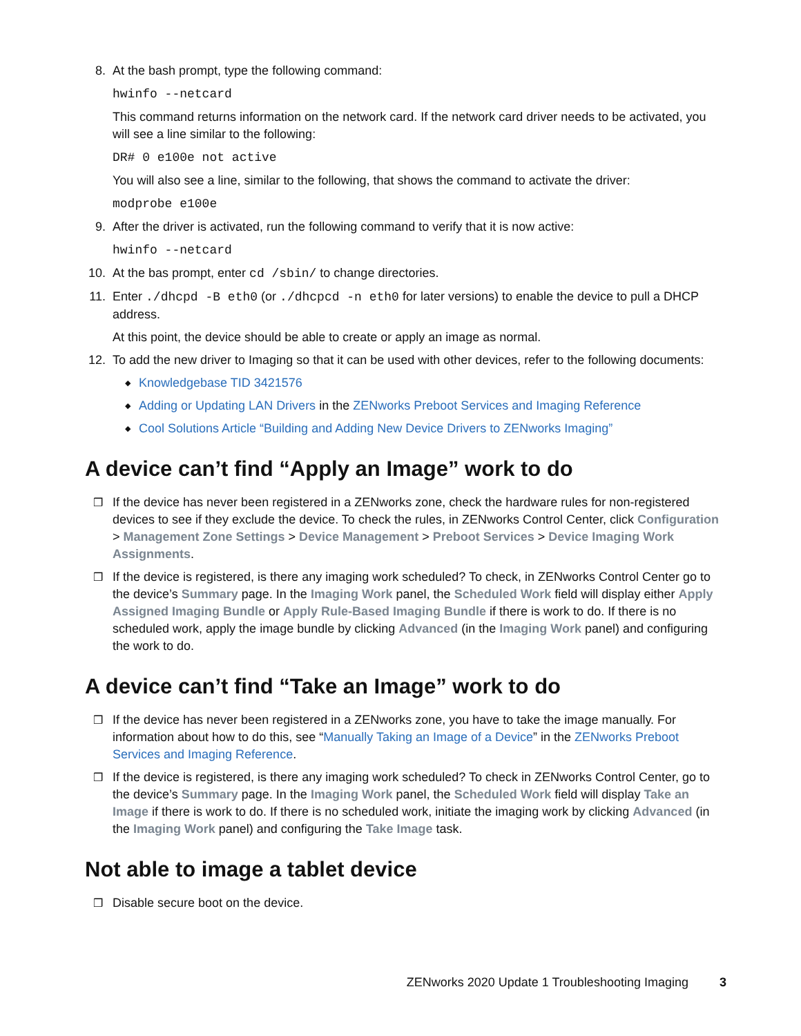8. At the bash prompt, type the following command:
hwinfo --netcard
This command returns information on the network card. If the network card driver needs to be activated, you will see a line similar to the following:
DR# 0 e100e not active
You will also see a line, similar to the following, that shows the command to activate the driver:
modprobe e100e
9. After the driver is activated, run the following command to verify that it is now active:
hwinfo --netcard
10. At the bas prompt, enter cd /sbin/ to change directories.
11. Enter ./dhcpd -B eth0 (or ./dhcpcd -n eth0 for later versions) to enable the device to pull a DHCP address.
At this point, the device should be able to create or apply an image as normal.
12. To add the new driver to Imaging so that it can be used with other devices, refer to the following documents:
◆
Knowledgebase TID 3421576
◆
Adding or Updating LAN Drivers in the ZENworks Preboot Services and Imaging Reference
◆
Cool Solutions Article “Building and Adding New Device Drivers to ZENworks Imaging”
A device can’t find “Apply an Image” work to do
❒ If the device has never been registered in a ZENworks zone, check the hardware rules for non-registered devices to see if they exclude the device. To check the rules, in ZENworks Control Center, click Configuration > Management Zone Settings > Device Management > Preboot Services > Device Imaging Work Assignments.
❒ If the device is registered, is there any imaging work scheduled? To check, in ZENworks Control Center go to the device’s Summary page. In the Imaging Work panel, the Scheduled Work field will display either Apply Assigned Imaging Bundle or Apply Rule-Based Imaging Bundle if there is work to do. If there is no scheduled work, apply the image bundle by clicking Advanced (in the Imaging Work panel) and configuring the work to do.
A device can’t find “Take an Image” work to do
❒ If the device has never been registered in a ZENworks zone, you have to take the image manually. For information about how to do this, see “Manually Taking an Image of a Device” in the ZENworks Preboot Services and Imaging Reference.
❒ If the device is registered, is there any imaging work scheduled? To check in ZENworks Control Center, go to the device’s Summary page. In the Imaging Work panel, the Scheduled Work field will display Take an Image if there is work to do. If there is no scheduled work, initiate the imaging work by clicking Advanced (in the Imaging Work panel) and configuring the Take Image task.
Not able to image a tablet device
❒ Disable secure boot on the device.
ZENworks 2020 Update 1 Troubleshooting Imaging 3